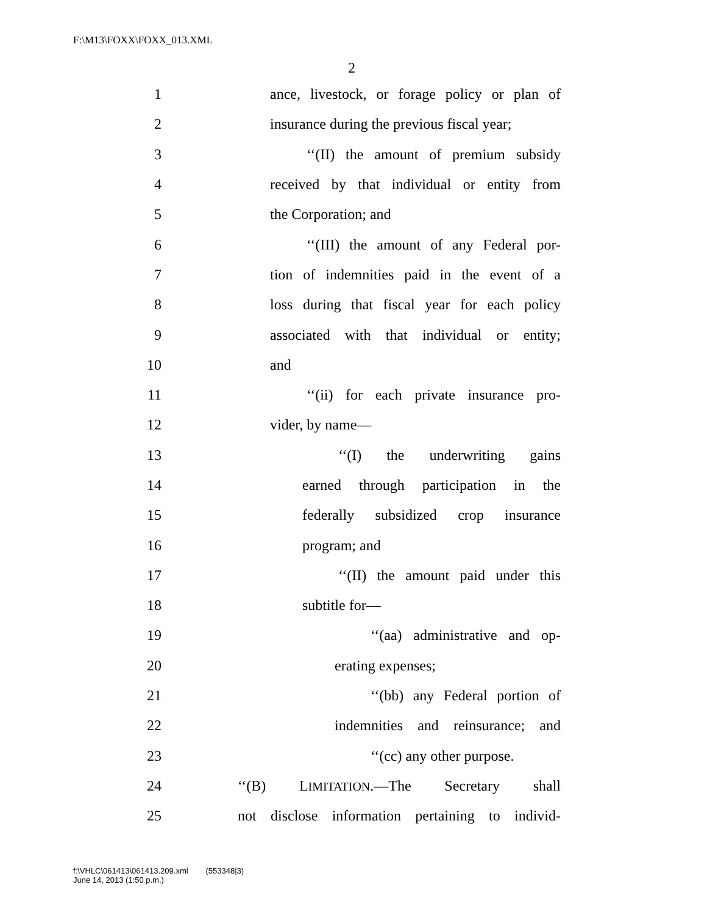F:\M13\FOXX\FOXX_013.XML
2
1 ance, livestock, or forage policy or plan of
2 insurance during the previous fiscal year;
3 ‘‘(II) the amount of premium subsidy
4 received by that individual or entity from
5 the Corporation; and
6 ‘‘(III) the amount of any Federal por-
7 tion of indemnities paid in the event of a
8 loss during that fiscal year for each policy
9 associated with that individual or entity;
10 and
11 ‘‘(ii) for each private insurance pro-
12 vider, by name—
13 ‘‘(I) the underwriting gains
14 earned through participation in the
15 federally subsidized crop insurance
16 program; and
17 ‘‘(II) the amount paid under this
18 subtitle for—
19 ‘‘(aa) administrative and op-
20 erating expenses;
21 ‘‘(bb) any Federal portion of
22 indemnities and reinsurance; and
23 ‘‘(cc) any other purpose.
24 ‘‘(B) LIMITATION.—The Secretary shall
25 not disclose information pertaining to individ-
f:\VHLC\061413\061413.209.xml (553348|3)
June 14, 2013 (1:50 p.m.)